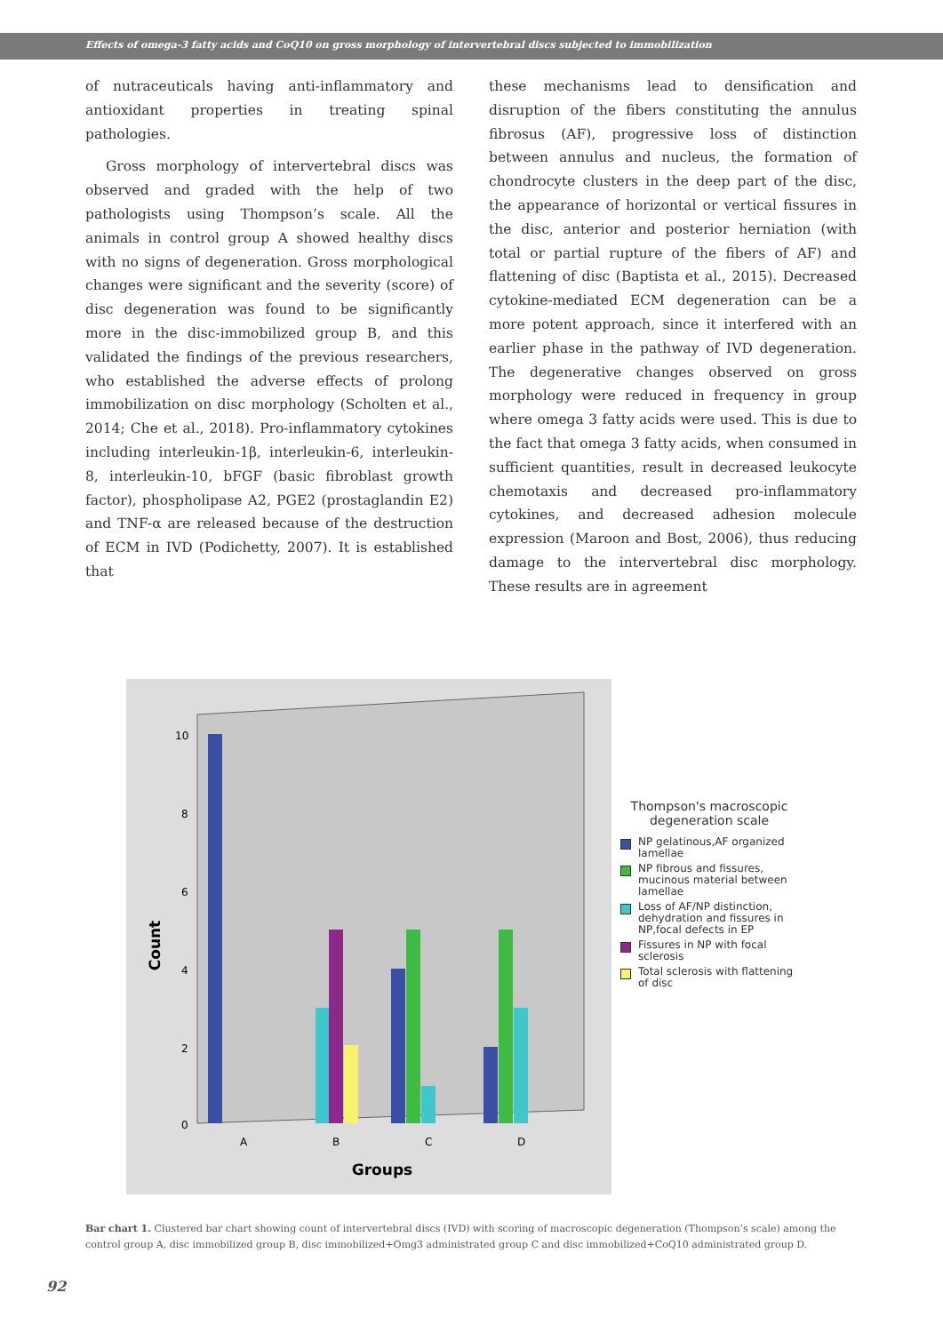Effects of omega-3 fatty acids and CoQ10 on gross morphology of intervertebral discs subjected to immobilization
of nutraceuticals having anti-inflammatory and antioxidant properties in treating spinal pathologies.
Gross morphology of intervertebral discs was observed and graded with the help of two pathologists using Thompson’s scale. All the animals in control group A showed healthy discs with no signs of degeneration. Gross morphological changes were significant and the severity (score) of disc degeneration was found to be significantly more in the disc-immobilized group B, and this validated the findings of the previous researchers, who established the adverse effects of prolong immobilization on disc morphology (Scholten et al., 2014; Che et al., 2018). Pro-inflammatory cytokines including interleukin-1β, interleukin-6, interleukin-8, interleukin-10, bFGF (basic fibroblast growth factor), phospholipase A2, PGE2 (prostaglandin E2) and TNF-α are released because of the destruction of ECM in IVD (Podichetty, 2007). It is established that
these mechanisms lead to densification and disruption of the fibers constituting the annulus fibrosus (AF), progressive loss of distinction between annulus and nucleus, the formation of chondrocyte clusters in the deep part of the disc, the appearance of horizontal or vertical fissures in the disc, anterior and posterior herniation (with total or partial rupture of the fibers of AF) and flattening of disc (Baptista et al., 2015). Decreased cytokine-mediated ECM degeneration can be a more potent approach, since it interfered with an earlier phase in the pathway of IVD degeneration. The degenerative changes observed on gross morphology were reduced in frequency in group where omega 3 fatty acids were used. This is due to the fact that omega 3 fatty acids, when consumed in sufficient quantities, result in decreased leukocyte chemotaxis and decreased pro-inflammatory cytokines, and decreased adhesion molecule expression (Maroon and Bost, 2006), thus reducing damage to the intervertebral disc morphology. These results are in agreement
10
8
6
4
2
0
Count
A
B
C
D
Groups
Thompson's macroscopic degeneration scale
NP gelatinous,AF organized lamellae
NP fibrous and fissures, mucinous material between lamellae
Loss of AF/NP distinction, dehydration and fissures in NP,focal defects in EP
Fissures in NP with focal sclerosis
Total sclerosis with flattening of disc
Bar chart 1. Clustered bar chart showing count of intervertebral discs (IVD) with scoring of macroscopic degeneration (Thompson’s scale) among the control group A, disc immobilized group B, disc immobilized+Omg3 administrated group C and disc immobilized+CoQ10 administrated group D.
92